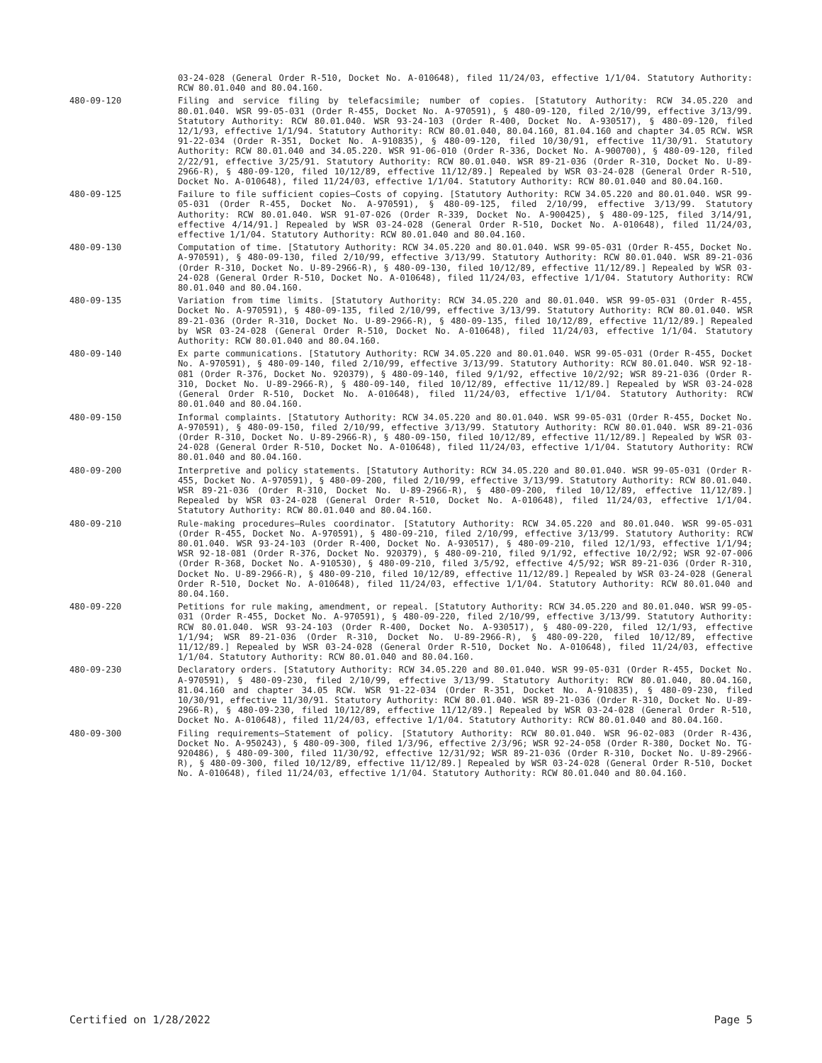03-24-028 (General Order R-510, Docket No. A-010648), filed 11/24/03, effective 1/1/04. Statutory Authority: RCW 80.01.040 and 80.04.160.
480-09-120 Filing and service filing by telefacsimile; number of copies. [Statutory Authority: RCW 34.05.220 and 80.01.040. WSR 99-05-031 (Order R-455, Docket No. A-970591), § 480-09-120, filed 2/10/99, effective 3/13/99. Statutory Authority: RCW 80.01.040. WSR 93-24-103 (Order R-400, Docket No. A-930517), § 480-09-120, filed 12/1/93, effective 1/1/94. Statutory Authority: RCW 80.01.040, 80.04.160, 81.04.160 and chapter 34.05 RCW. WSR 91-22-034 (Order R-351, Docket No. A-910835), § 480-09-120, filed 10/30/91, effective 11/30/91. Statutory Authority: RCW 80.01.040 and 34.05.220. WSR 91-06-010 (Order R-336, Docket No. A-900700), § 480-09-120, filed 2/22/91, effective 3/25/91. Statutory Authority: RCW 80.01.040. WSR 89-21-036 (Order R-310, Docket No. U-89-2966-R), § 480-09-120, filed 10/12/89, effective 11/12/89.] Repealed by WSR 03-24-028 (General Order R-510, Docket No. A-010648), filed 11/24/03, effective 1/1/04. Statutory Authority: RCW 80.01.040 and 80.04.160.
480-09-125 Failure to file sufficient copies—Costs of copying. [Statutory Authority: RCW 34.05.220 and 80.01.040. WSR 99-05-031 (Order R-455, Docket No. A-970591), § 480-09-125, filed 2/10/99, effective 3/13/99. Statutory Authority: RCW 80.01.040. WSR 91-07-026 (Order R-339, Docket No. A-900425), § 480-09-125, filed 3/14/91, effective 4/14/91.] Repealed by WSR 03-24-028 (General Order R-510, Docket No. A-010648), filed 11/24/03, effective 1/1/04. Statutory Authority: RCW 80.01.040 and 80.04.160.
480-09-130 Computation of time. [Statutory Authority: RCW 34.05.220 and 80.01.040. WSR 99-05-031 (Order R-455, Docket No. A-970591), § 480-09-130, filed 2/10/99, effective 3/13/99. Statutory Authority: RCW 80.01.040. WSR 89-21-036 (Order R-310, Docket No. U-89-2966-R), § 480-09-130, filed 10/12/89, effective 11/12/89.] Repealed by WSR 03-24-028 (General Order R-510, Docket No. A-010648), filed 11/24/03, effective 1/1/04. Statutory Authority: RCW 80.01.040 and 80.04.160.
480-09-135 Variation from time limits. [Statutory Authority: RCW 34.05.220 and 80.01.040. WSR 99-05-031 (Order R-455, Docket No. A-970591), § 480-09-135, filed 2/10/99, effective 3/13/99. Statutory Authority: RCW 80.01.040. WSR 89-21-036 (Order R-310, Docket No. U-89-2966-R), § 480-09-135, filed 10/12/89, effective 11/12/89.] Repealed by WSR 03-24-028 (General Order R-510, Docket No. A-010648), filed 11/24/03, effective 1/1/04. Statutory Authority: RCW 80.01.040 and 80.04.160.
480-09-140 Ex parte communications. [Statutory Authority: RCW 34.05.220 and 80.01.040. WSR 99-05-031 (Order R-455, Docket No. A-970591), § 480-09-140, filed 2/10/99, effective 3/13/99. Statutory Authority: RCW 80.01.040. WSR 92-18-081 (Order R-376, Docket No. 920379), § 480-09-140, filed 9/1/92, effective 10/2/92; WSR 89-21-036 (Order R-310, Docket No. U-89-2966-R), § 480-09-140, filed 10/12/89, effective 11/12/89.] Repealed by WSR 03-24-028 (General Order R-510, Docket No. A-010648), filed 11/24/03, effective 1/1/04. Statutory Authority: RCW 80.01.040 and 80.04.160.
480-09-150 Informal complaints. [Statutory Authority: RCW 34.05.220 and 80.01.040. WSR 99-05-031 (Order R-455, Docket No. A-970591), § 480-09-150, filed 2/10/99, effective 3/13/99. Statutory Authority: RCW 80.01.040. WSR 89-21-036 (Order R-310, Docket No. U-89-2966-R), § 480-09-150, filed 10/12/89, effective 11/12/89.] Repealed by WSR 03-24-028 (General Order R-510, Docket No. A-010648), filed 11/24/03, effective 1/1/04. Statutory Authority: RCW 80.01.040 and 80.04.160.
480-09-200 Interpretive and policy statements. [Statutory Authority: RCW 34.05.220 and 80.01.040. WSR 99-05-031 (Order R-455, Docket No. A-970591), § 480-09-200, filed 2/10/99, effective 3/13/99. Statutory Authority: RCW 80.01.040. WSR 89-21-036 (Order R-310, Docket No. U-89-2966-R), § 480-09-200, filed 10/12/89, effective 11/12/89.] Repealed by WSR 03-24-028 (General Order R-510, Docket No. A-010648), filed 11/24/03, effective 1/1/04. Statutory Authority: RCW 80.01.040 and 80.04.160.
480-09-210 Rule-making procedures—Rules coordinator. [Statutory Authority: RCW 34.05.220 and 80.01.040. WSR 99-05-031 (Order R-455, Docket No. A-970591), § 480-09-210, filed 2/10/99, effective 3/13/99. Statutory Authority: RCW 80.01.040. WSR 93-24-103 (Order R-400, Docket No. A-930517), § 480-09-210, filed 12/1/93, effective 1/1/94; WSR 92-18-081 (Order R-376, Docket No. 920379), § 480-09-210, filed 9/1/92, effective 10/2/92; WSR 92-07-006 (Order R-368, Docket No. A-910530), § 480-09-210, filed 3/5/92, effective 4/5/92; WSR 89-21-036 (Order R-310, Docket No. U-89-2966-R), § 480-09-210, filed 10/12/89, effective 11/12/89.] Repealed by WSR 03-24-028 (General Order R-510, Docket No. A-010648), filed 11/24/03, effective 1/1/04. Statutory Authority: RCW 80.01.040 and 80.04.160.
480-09-220 Petitions for rule making, amendment, or repeal. [Statutory Authority: RCW 34.05.220 and 80.01.040. WSR 99-05-031 (Order R-455, Docket No. A-970591), § 480-09-220, filed 2/10/99, effective 3/13/99. Statutory Authority: RCW 80.01.040. WSR 93-24-103 (Order R-400, Docket No. A-930517), § 480-09-220, filed 12/1/93, effective 1/1/94; WSR 89-21-036 (Order R-310, Docket No. U-89-2966-R), § 480-09-220, filed 10/12/89, effective 11/12/89.] Repealed by WSR 03-24-028 (General Order R-510, Docket No. A-010648), filed 11/24/03, effective 1/1/04. Statutory Authority: RCW 80.01.040 and 80.04.160.
480-09-230 Declaratory orders. [Statutory Authority: RCW 34.05.220 and 80.01.040. WSR 99-05-031 (Order R-455, Docket No. A-970591), § 480-09-230, filed 2/10/99, effective 3/13/99. Statutory Authority: RCW 80.01.040, 80.04.160, 81.04.160 and chapter 34.05 RCW. WSR 91-22-034 (Order R-351, Docket No. A-910835), § 480-09-230, filed 10/30/91, effective 11/30/91. Statutory Authority: RCW 80.01.040. WSR 89-21-036 (Order R-310, Docket No. U-89-2966-R), § 480-09-230, filed 10/12/89, effective 11/12/89.] Repealed by WSR 03-24-028 (General Order R-510, Docket No. A-010648), filed 11/24/03, effective 1/1/04. Statutory Authority: RCW 80.01.040 and 80.04.160.
480-09-300 Filing requirements—Statement of policy. [Statutory Authority: RCW 80.01.040. WSR 96-02-083 (Order R-436, Docket No. A-950243), § 480-09-300, filed 1/3/96, effective 2/3/96; WSR 92-24-058 (Order R-380, Docket No. TG-920486), § 480-09-300, filed 11/30/92, effective 12/31/92; WSR 89-21-036 (Order R-310, Docket No. U-89-2966-R), § 480-09-300, filed 10/12/89, effective 11/12/89.] Repealed by WSR 03-24-028 (General Order R-510, Docket No. A-010648), filed 11/24/03, effective 1/1/04. Statutory Authority: RCW 80.01.040 and 80.04.160.
Certified on 1/28/2022 Page 5